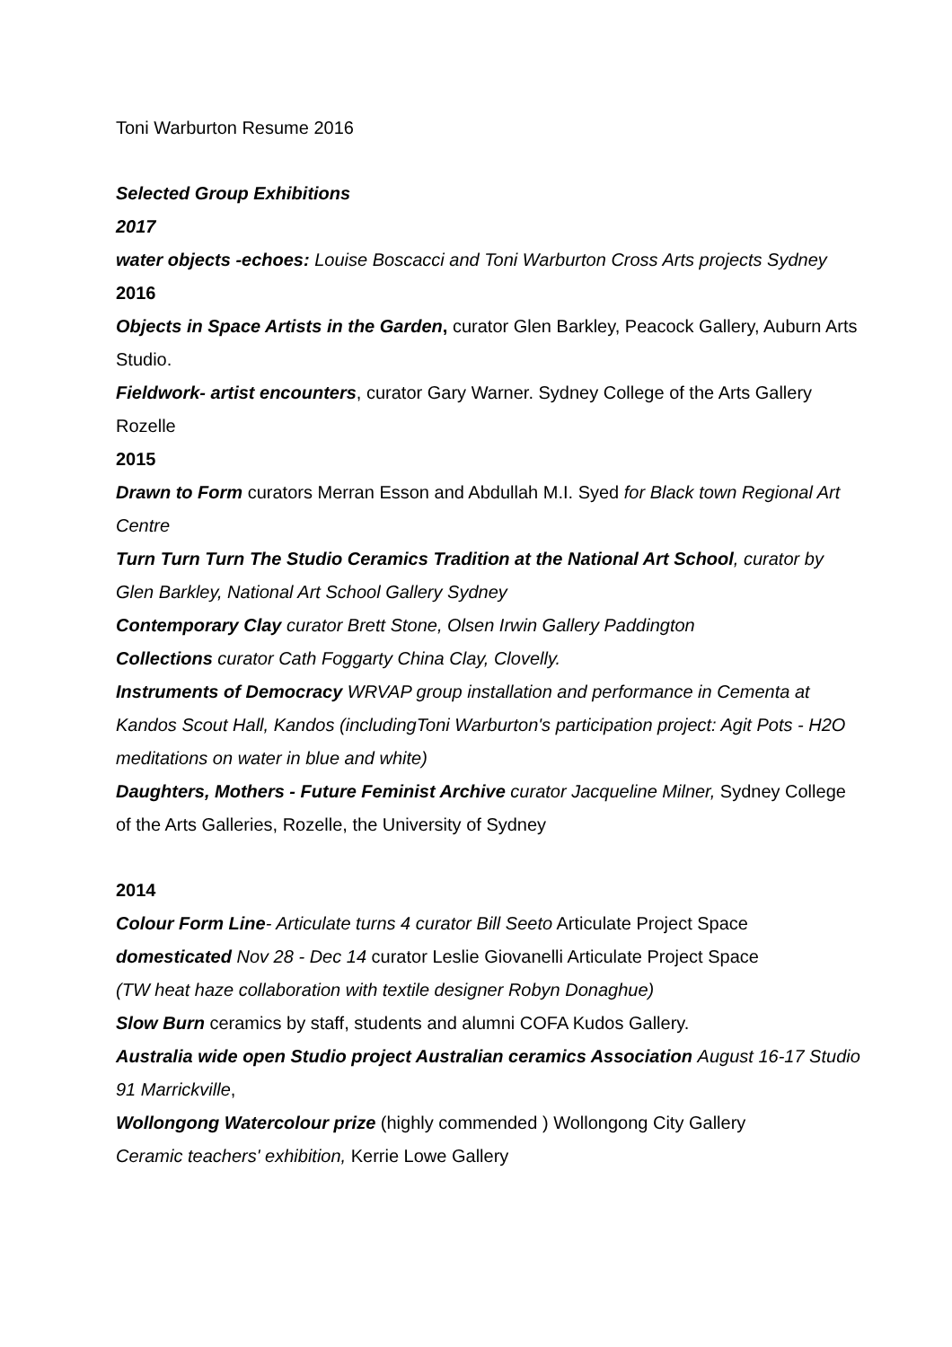Toni Warburton Resume 2016
Selected Group Exhibitions
2017
water objects -echoes: Louise Boscacci and Toni Warburton Cross Arts projects Sydney
2016
Objects in Space Artists in the Garden, curator Glen Barkley, Peacock Gallery, Auburn Arts Studio.
Fieldwork- artist encounters, curator Gary Warner. Sydney College of the Arts Gallery Rozelle
2015
Drawn to Form curators Merran Esson and Abdullah M.I. Syed for Black town Regional Art Centre
Turn Turn Turn The Studio Ceramics Tradition at the National Art School, curator by Glen Barkley, National Art School Gallery Sydney
Contemporary Clay curator Brett Stone, Olsen Irwin Gallery Paddington
Collections curator Cath Foggarty China Clay, Clovelly.
Instruments of Democracy WRVAP group installation and performance in Cementa at Kandos Scout Hall, Kandos (includingToni Warburton's participation project: Agit Pots - H2O meditations on water in blue and white)
Daughters, Mothers - Future Feminist Archive curator Jacqueline Milner, Sydney College of the Arts Galleries, Rozelle, the University of Sydney
2014
Colour Form Line- Articulate turns 4 curator Bill Seeto Articulate Project Space
domesticated Nov 28 - Dec 14 curator Leslie Giovanelli Articulate Project Space
(TW heat haze collaboration with textile designer Robyn Donaghue)
Slow Burn ceramics by staff, students and alumni COFA Kudos Gallery.
Australia wide open Studio project Australian ceramics Association August 16-17 Studio 91 Marrickville,
Wollongong Watercolour prize (highly commended ) Wollongong City Gallery
Ceramic teachers' exhibition, Kerrie Lowe Gallery